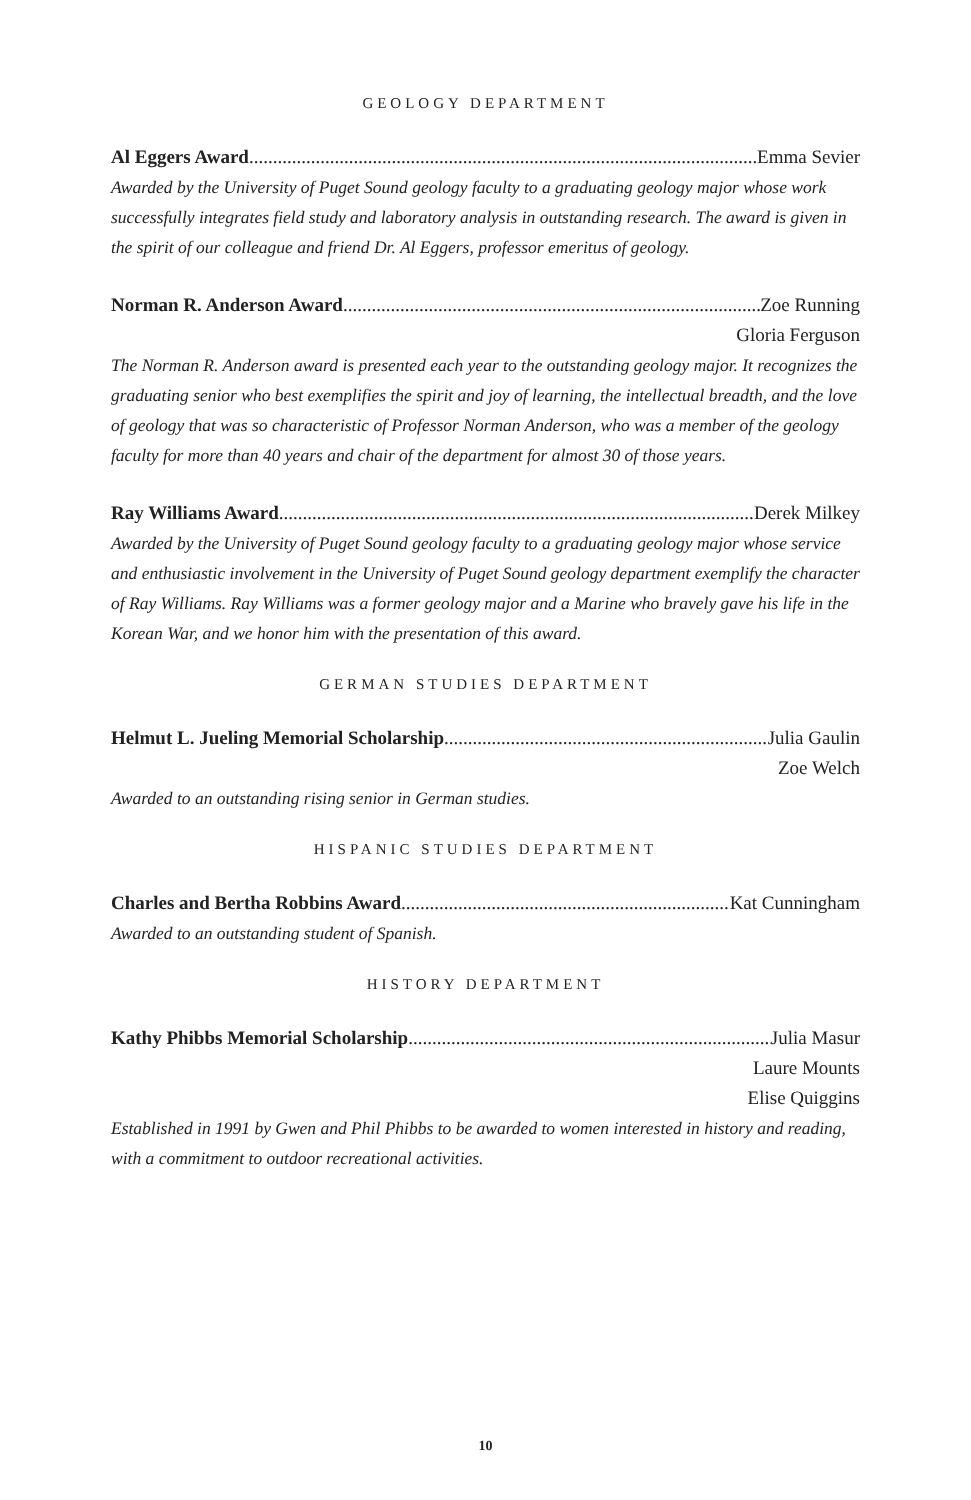GEOLOGY DEPARTMENT
Al Eggers Award Emma Sevier
Awarded by the University of Puget Sound geology faculty to a graduating geology major whose work successfully integrates field study and laboratory analysis in outstanding research. The award is given in the spirit of our colleague and friend Dr. Al Eggers, professor emeritus of geology.
Norman R. Anderson Award Zoe Running
Gloria Ferguson
The Norman R. Anderson award is presented each year to the outstanding geology major. It recognizes the graduating senior who best exemplifies the spirit and joy of learning, the intellectual breadth, and the love of geology that was so characteristic of Professor Norman Anderson, who was a member of the geology faculty for more than 40 years and chair of the department for almost 30 of those years.
Ray Williams Award Derek Milkey
Awarded by the University of Puget Sound geology faculty to a graduating geology major whose service and enthusiastic involvement in the University of Puget Sound geology department exemplify the character of Ray Williams. Ray Williams was a former geology major and a Marine who bravely gave his life in the Korean War, and we honor him with the presentation of this award.
GERMAN STUDIES DEPARTMENT
Helmut L. Jueling Memorial Scholarship Julia Gaulin
Zoe Welch
Awarded to an outstanding rising senior in German studies.
HISPANIC STUDIES DEPARTMENT
Charles and Bertha Robbins Award Kat Cunningham
Awarded to an outstanding student of Spanish.
HISTORY DEPARTMENT
Kathy Phibbs Memorial Scholarship Julia Masur
Laure Mounts
Elise Quiggins
Established in 1991 by Gwen and Phil Phibbs to be awarded to women interested in history and reading, with a commitment to outdoor recreational activities.
10